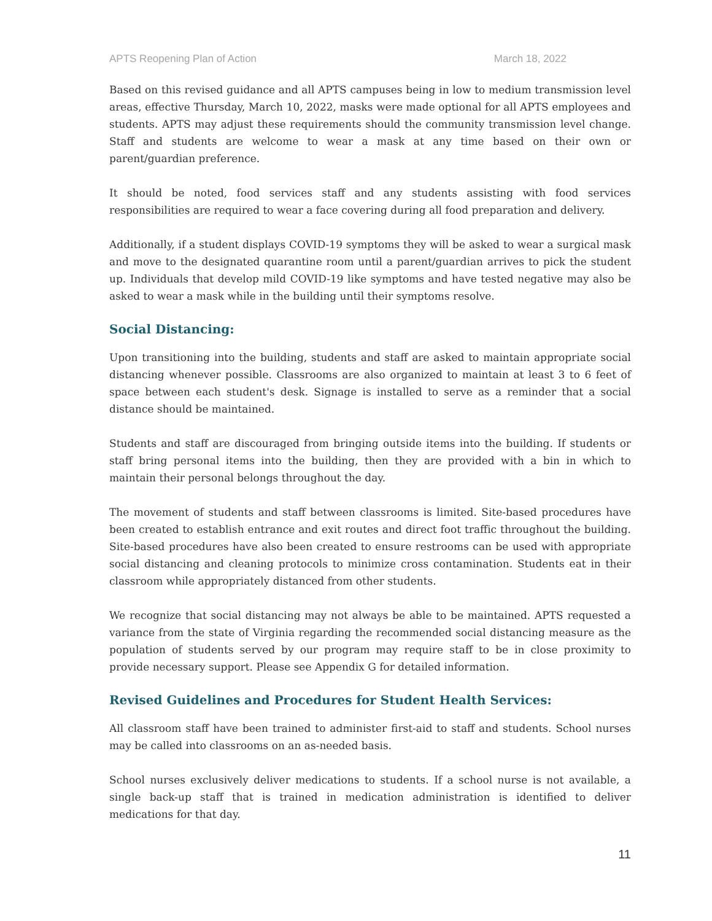APTS Reopening Plan of Action March 18, 2022
Based on this revised guidance and all APTS campuses being in low to medium transmission level areas, effective Thursday, March 10, 2022, masks were made optional for all APTS employees and students. APTS may adjust these requirements should the community transmission level change. Staff and students are welcome to wear a mask at any time based on their own or parent/guardian preference.
It should be noted, food services staff and any students assisting with food services responsibilities are required to wear a face covering during all food preparation and delivery.
Additionally, if a student displays COVID-19 symptoms they will be asked to wear a surgical mask and move to the designated quarantine room until a parent/guardian arrives to pick the student up. Individuals that develop mild COVID-19 like symptoms and have tested negative may also be asked to wear a mask while in the building until their symptoms resolve.
Social Distancing:
Upon transitioning into the building, students and staff are asked to maintain appropriate social distancing whenever possible. Classrooms are also organized to maintain at least 3 to 6 feet of space between each student's desk. Signage is installed to serve as a reminder that a social distance should be maintained.
Students and staff are discouraged from bringing outside items into the building. If students or staff bring personal items into the building, then they are provided with a bin in which to maintain their personal belongs throughout the day.
The movement of students and staff between classrooms is limited. Site-based procedures have been created to establish entrance and exit routes and direct foot traffic throughout the building. Site-based procedures have also been created to ensure restrooms can be used with appropriate social distancing and cleaning protocols to minimize cross contamination. Students eat in their classroom while appropriately distanced from other students.
We recognize that social distancing may not always be able to be maintained. APTS requested a variance from the state of Virginia regarding the recommended social distancing measure as the population of students served by our program may require staff to be in close proximity to provide necessary support. Please see Appendix G for detailed information.
Revised Guidelines and Procedures for Student Health Services:
All classroom staff have been trained to administer first-aid to staff and students. School nurses may be called into classrooms on an as-needed basis.
School nurses exclusively deliver medications to students. If a school nurse is not available, a single back-up staff that is trained in medication administration is identified to deliver medications for that day.
11